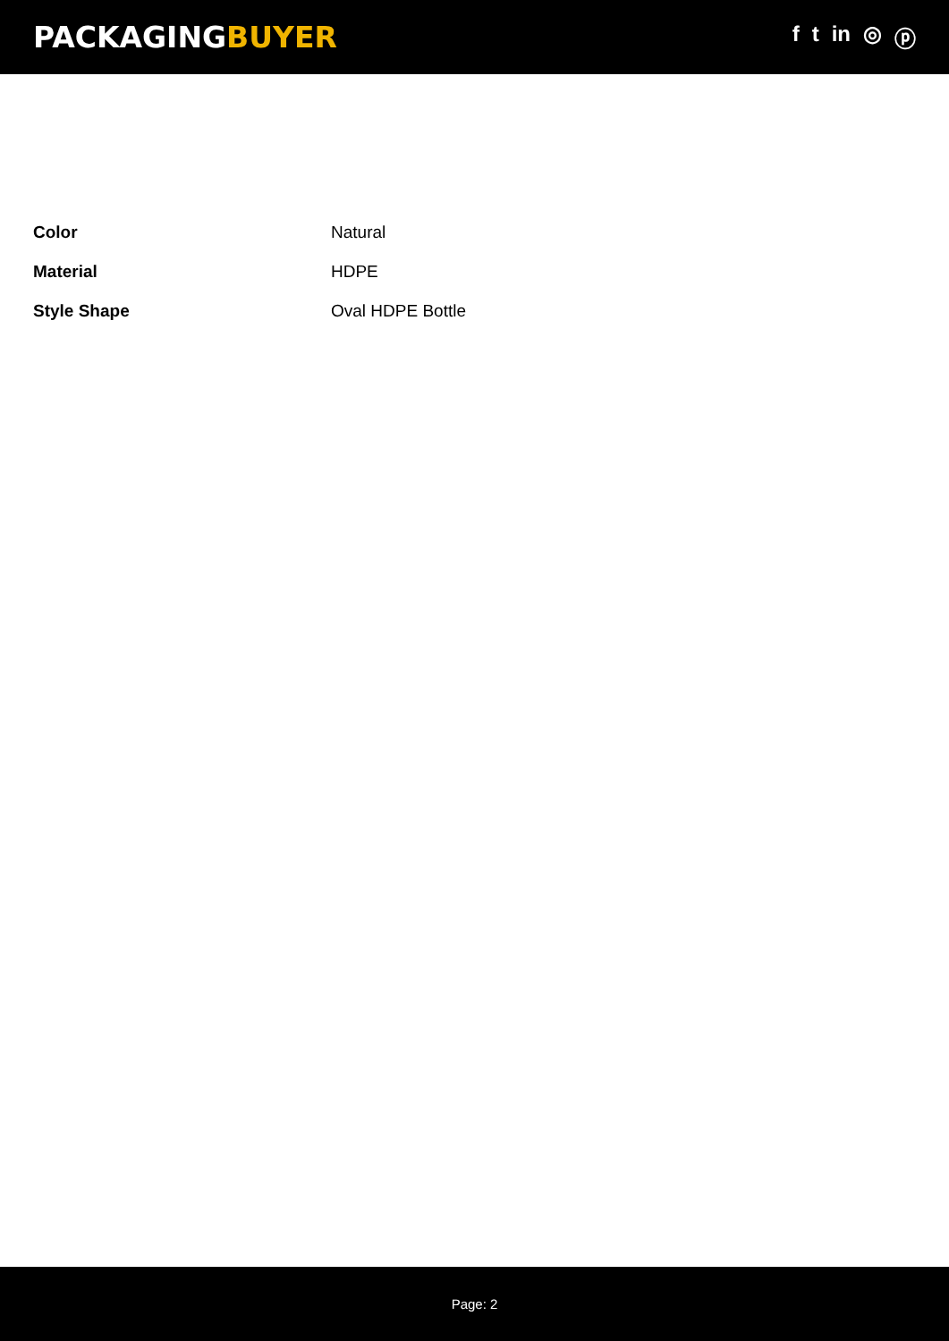PACKAGINGBUYER
f t in ◎ ⓟ
| Color | Natural |
| Material | HDPE |
| Style Shape | Oval HDPE Bottle |
Page: 2